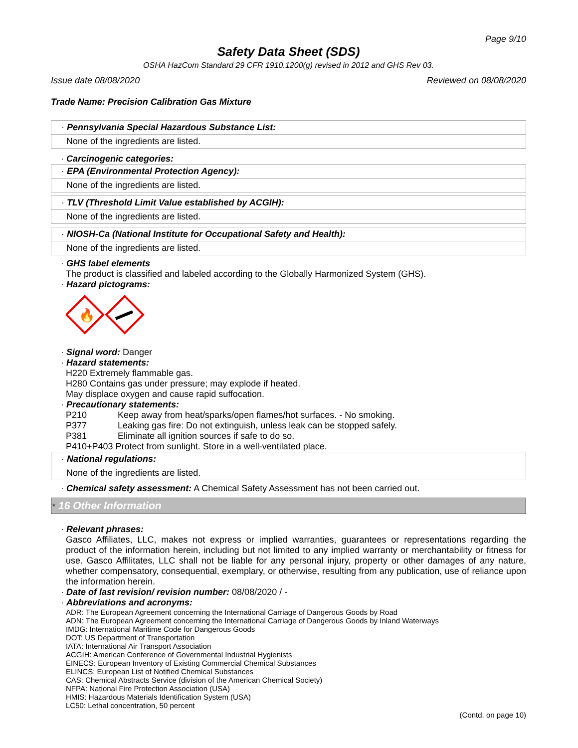Page 9/10
Safety Data Sheet (SDS)
OSHA HazCom Standard 29 CFR 1910.1200(g) revised in 2012 and GHS Rev 03.
Issue date 08/08/2020 Reviewed on 08/08/2020
Trade Name: Precision Calibration Gas Mixture
· Pennsylvania Special Hazardous Substance List:
None of the ingredients are listed.
· Carcinogenic categories:
· EPA (Environmental Protection Agency):
None of the ingredients are listed.
· TLV (Threshold Limit Value established by ACGIH):
None of the ingredients are listed.
· NIOSH-Ca (National Institute for Occupational Safety and Health):
None of the ingredients are listed.
· GHS label elements
The product is classified and labeled according to the Globally Harmonized System (GHS).
· Hazard pictograms:
🔥
· Signal word: Danger
· Hazard statements:
H220 Extremely flammable gas.
H280 Contains gas under pressure; may explode if heated.
May displace oxygen and cause rapid suffocation.
· Precautionary statements:
P210 Keep away from heat/sparks/open flames/hot surfaces. - No smoking.
P377 Leaking gas fire: Do not extinguish, unless leak can be stopped safely.
P381 Eliminate all ignition sources if safe to do so.
P410+P403 Protect from sunlight. Store in a well-ventilated place.
· National regulations:
None of the ingredients are listed.
· Chemical safety assessment: A Chemical Safety Assessment has not been carried out.
* 16 Other Information
· Relevant phrases:
Gasco Affiliates, LLC, makes not express or implied warranties, guarantees or representations regarding the product of the information herein, including but not limited to any implied warranty or merchantability or fitness for use. Gasco Affilitates, LLC shall not be liable for any personal injury, property or other damages of any nature, whether compensatory, consequential, exemplary, or otherwise, resulting from any publication, use of reliance upon the information herein.
· Date of last revision/ revision number: 08/08/2020 / -
· Abbreviations and acronyms:
ADR: The European Agreement concerning the International Carriage of Dangerous Goods by Road
ADN: The European Agreement concerning the International Carriage of Dangerous Goods by Inland Waterways
IMDG: International Maritime Code for Dangerous Goods
DOT: US Department of Transportation
IATA: International Air Transport Association
ACGIH: American Conference of Governmental Industrial Hygienists
EINECS: European Inventory of Existing Commercial Chemical Substances
ELINCS: European List of Notified Chemical Substances
CAS: Chemical Abstracts Service (division of the American Chemical Society)
NFPA: National Fire Protection Association (USA)
HMIS: Hazardous Materials Identification System (USA)
LC50: Lethal concentration, 50 percent
(Contd. on page 10)